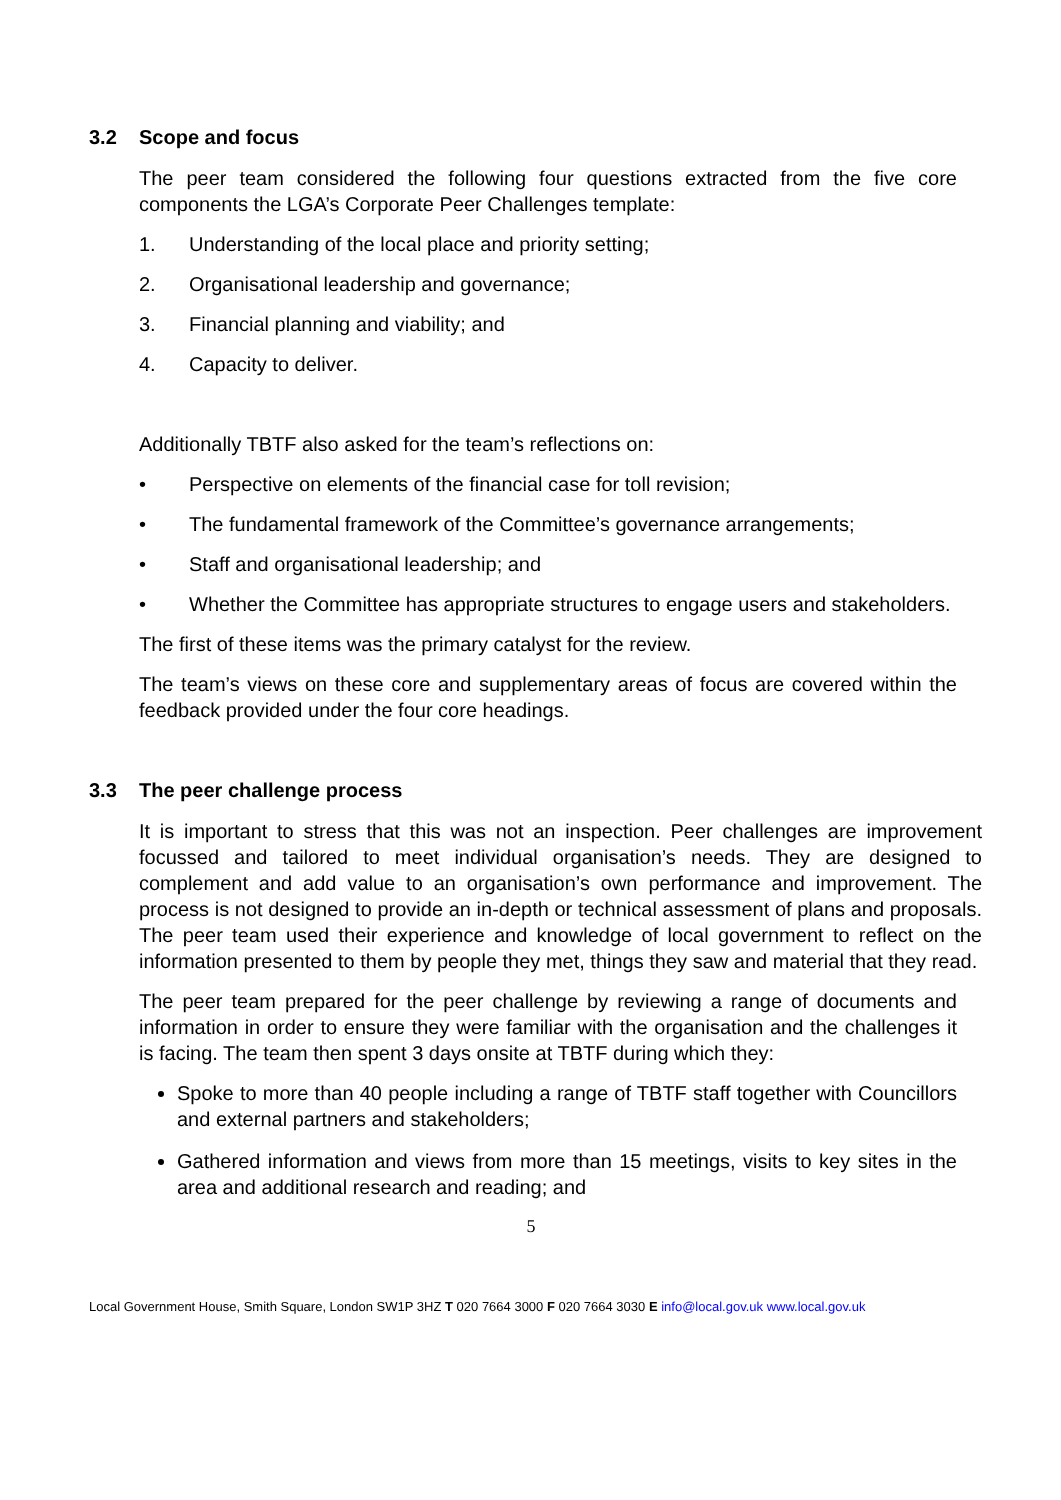3.2 Scope and focus
The peer team considered the following four questions extracted from the five core components the LGA’s Corporate Peer Challenges template:
1. Understanding of the local place and priority setting;
2. Organisational leadership and governance;
3. Financial planning and viability; and
4. Capacity to deliver.
Additionally TBTF also asked for the team’s reflections on:
• Perspective on elements of the financial case for toll revision;
• The fundamental framework of the Committee’s governance arrangements;
• Staff and organisational leadership; and
• Whether the Committee has appropriate structures to engage users and stakeholders.
The first of these items was the primary catalyst for the review.
The team’s views on these core and supplementary areas of focus are covered within the feedback provided under the four core headings.
3.3 The peer challenge process
It is important to stress that this was not an inspection. Peer challenges are improvement focussed and tailored to meet individual organisation’s needs. They are designed to complement and add value to an organisation’s own performance and improvement. The process is not designed to provide an in-depth or technical assessment of plans and proposals. The peer team used their experience and knowledge of local government to reflect on the information presented to them by people they met, things they saw and material that they read.
The peer team prepared for the peer challenge by reviewing a range of documents and information in order to ensure they were familiar with the organisation and the challenges it is facing. The team then spent 3 days onsite at TBTF during which they:
Spoke to more than 40 people including a range of TBTF staff together with Councillors and external partners and stakeholders;
Gathered information and views from more than 15 meetings, visits to key sites in the area and additional research and reading; and
5
Local Government House, Smith Square, London SW1P 3HZ T 020 7664 3000 F 020 7664 3030 E info@local.gov.uk www.local.gov.uk